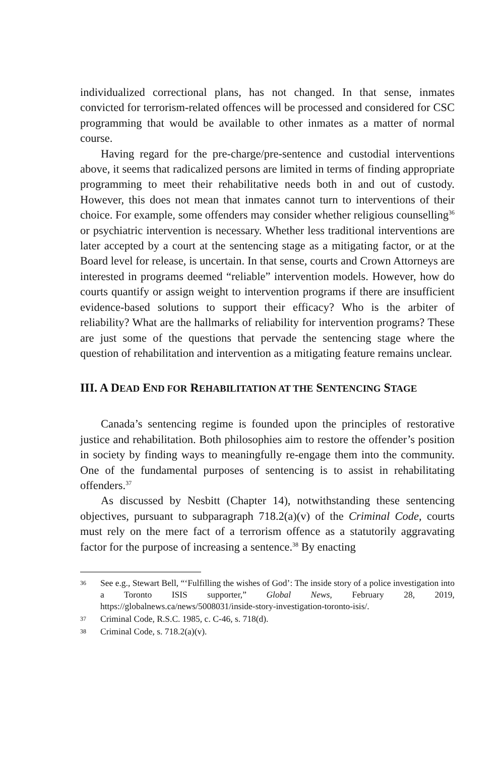individualized correctional plans, has not changed. In that sense, inmates convicted for terrorism-related offences will be processed and considered for CSC programming that would be available to other inmates as a matter of normal course.
Having regard for the pre-charge/pre-sentence and custodial interventions above, it seems that radicalized persons are limited in terms of finding appropriate programming to meet their rehabilitative needs both in and out of custody. However, this does not mean that inmates cannot turn to interventions of their choice. For example, some offenders may consider whether religious counselling<sup>36</sup> or psychiatric intervention is necessary. Whether less traditional interventions are later accepted by a court at the sentencing stage as a mitigating factor, or at the Board level for release, is uncertain. In that sense, courts and Crown Attorneys are interested in programs deemed “reliable” intervention models. However, how do courts quantify or assign weight to intervention programs if there are insufficient evidence-based solutions to support their efficacy? Who is the arbiter of reliability? What are the hallmarks of reliability for intervention programs? These are just some of the questions that pervade the sentencing stage where the question of rehabilitation and intervention as a mitigating feature remains unclear.
III. A DEAD END FOR REHABILITATION AT THE SENTENCING STAGE
Canada’s sentencing regime is founded upon the principles of restorative justice and rehabilitation. Both philosophies aim to restore the offender’s position in society by finding ways to meaningfully re-engage them into the community. One of the fundamental purposes of sentencing is to assist in rehabilitating offenders.<sup>37</sup>
As discussed by Nesbitt (Chapter 14), notwithstanding these sentencing objectives, pursuant to subparagraph 718.2(a)(v) of the Criminal Code, courts must rely on the mere fact of a terrorism offence as a statutorily aggravating factor for the purpose of increasing a sentence.<sup>38</sup> By enacting
36 See e.g., Stewart Bell, “‘Fulfilling the wishes of God’: The inside story of a police investigation into a Toronto ISIS supporter,” Global News, February 28, 2019, https://globalnews.ca/news/5008031/inside-story-investigation-toronto-isis/.
37 Criminal Code, R.S.C. 1985, c. C-46, s. 718(d).
38 Criminal Code, s. 718.2(a)(v).